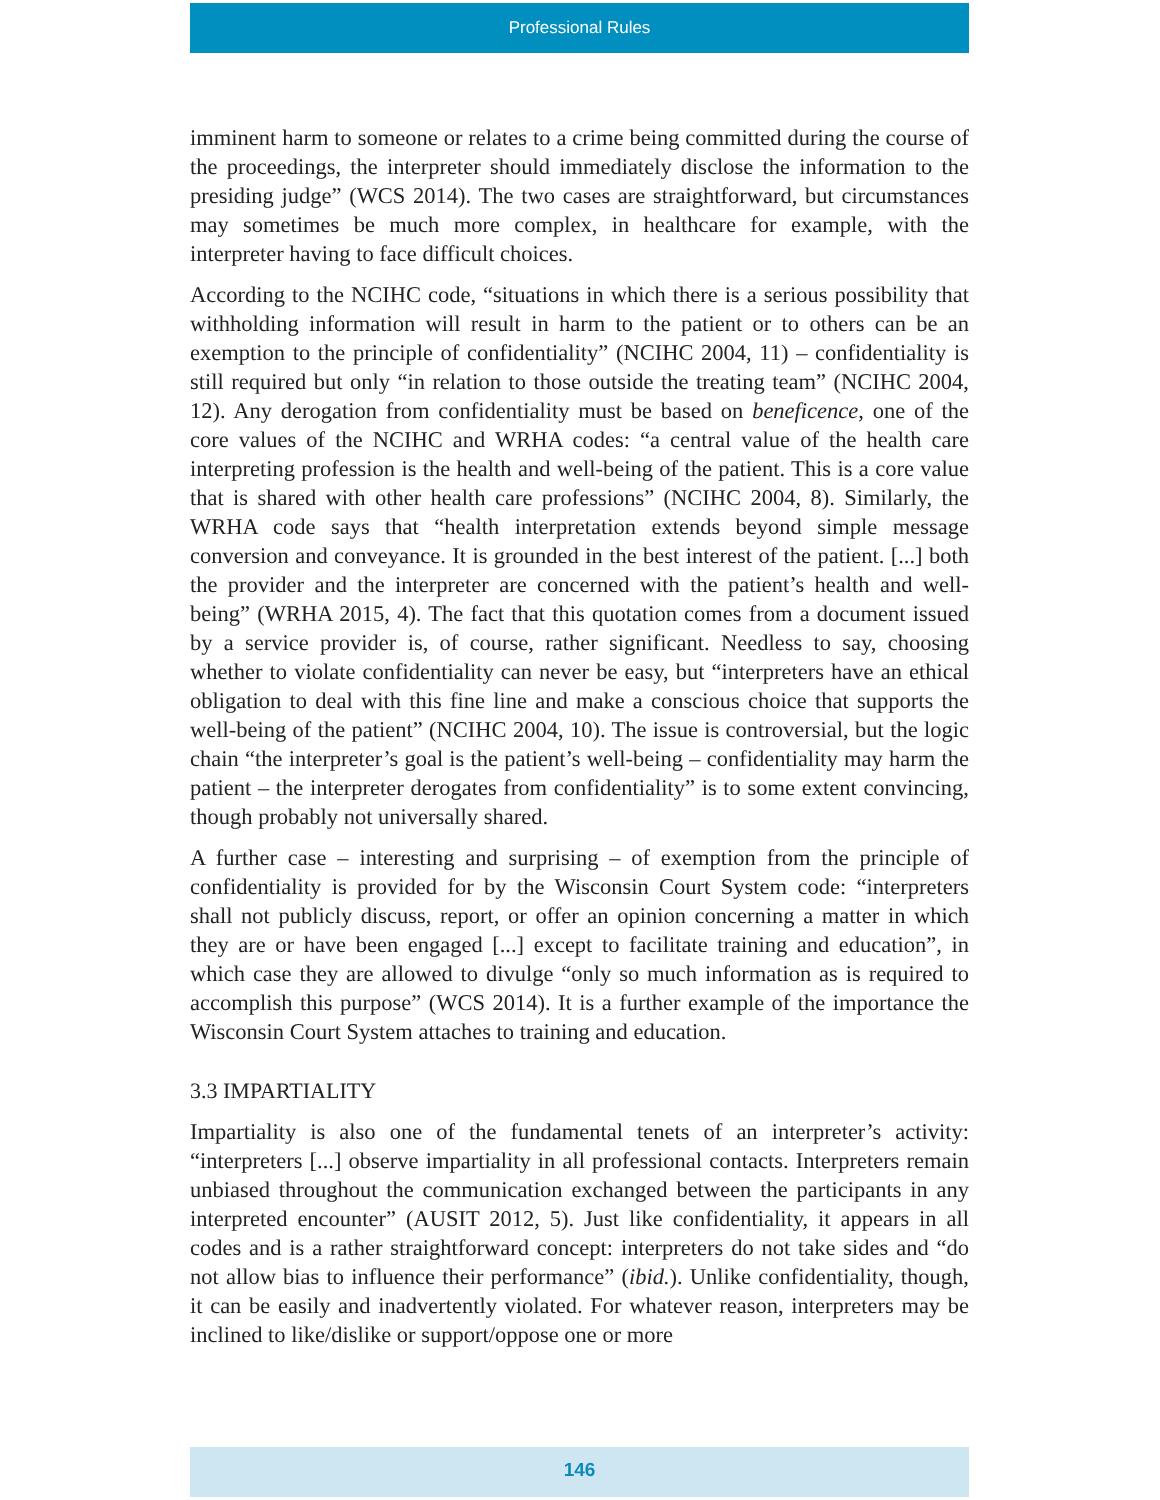Professional Rules
imminent harm to someone or relates to a crime being committed during the course of the proceedings, the interpreter should immediately disclose the information to the presiding judge” (WCS 2014). The two cases are straightforward, but circumstances may sometimes be much more complex, in healthcare for example, with the interpreter having to face difficult choices.
According to the NCIHC code, “situations in which there is a serious possibility that withholding information will result in harm to the patient or to others can be an exemption to the principle of confidentiality” (NCIHC 2004, 11) – confidentiality is still required but only “in relation to those outside the treating team” (NCIHC 2004, 12). Any derogation from confidentiality must be based on beneficence, one of the core values of the NCIHC and WRHA codes: “a central value of the health care interpreting profession is the health and well-being of the patient. This is a core value that is shared with other health care professions” (NCIHC 2004, 8). Similarly, the WRHA code says that “health interpretation extends beyond simple message conversion and conveyance. It is grounded in the best interest of the patient. [...] both the provider and the interpreter are concerned with the patient’s health and well-being” (WRHA 2015, 4). The fact that this quotation comes from a document issued by a service provider is, of course, rather significant. Needless to say, choosing whether to violate confidentiality can never be easy, but “interpreters have an ethical obligation to deal with this fine line and make a conscious choice that supports the well-being of the patient” (NCIHC 2004, 10). The issue is controversial, but the logic chain “the interpreter’s goal is the patient’s well-being – confidentiality may harm the patient – the interpreter derogates from confidentiality” is to some extent convincing, though probably not universally shared.
A further case – interesting and surprising – of exemption from the principle of confidentiality is provided for by the Wisconsin Court System code: “interpreters shall not publicly discuss, report, or offer an opinion concerning a matter in which they are or have been engaged [...] except to facilitate training and education”, in which case they are allowed to divulge “only so much information as is required to accomplish this purpose” (WCS 2014). It is a further example of the importance the Wisconsin Court System attaches to training and education.
3.3 IMPARTIALITY
Impartiality is also one of the fundamental tenets of an interpreter’s activity: “interpreters [...] observe impartiality in all professional contacts. Interpreters remain unbiased throughout the communication exchanged between the participants in any interpreted encounter” (AUSIT 2012, 5). Just like confidentiality, it appears in all codes and is a rather straightforward concept: interpreters do not take sides and “do not allow bias to influence their performance” (ibid.). Unlike confidentiality, though, it can be easily and inadvertently violated. For whatever reason, interpreters may be inclined to like/dislike or support/oppose one or more
146